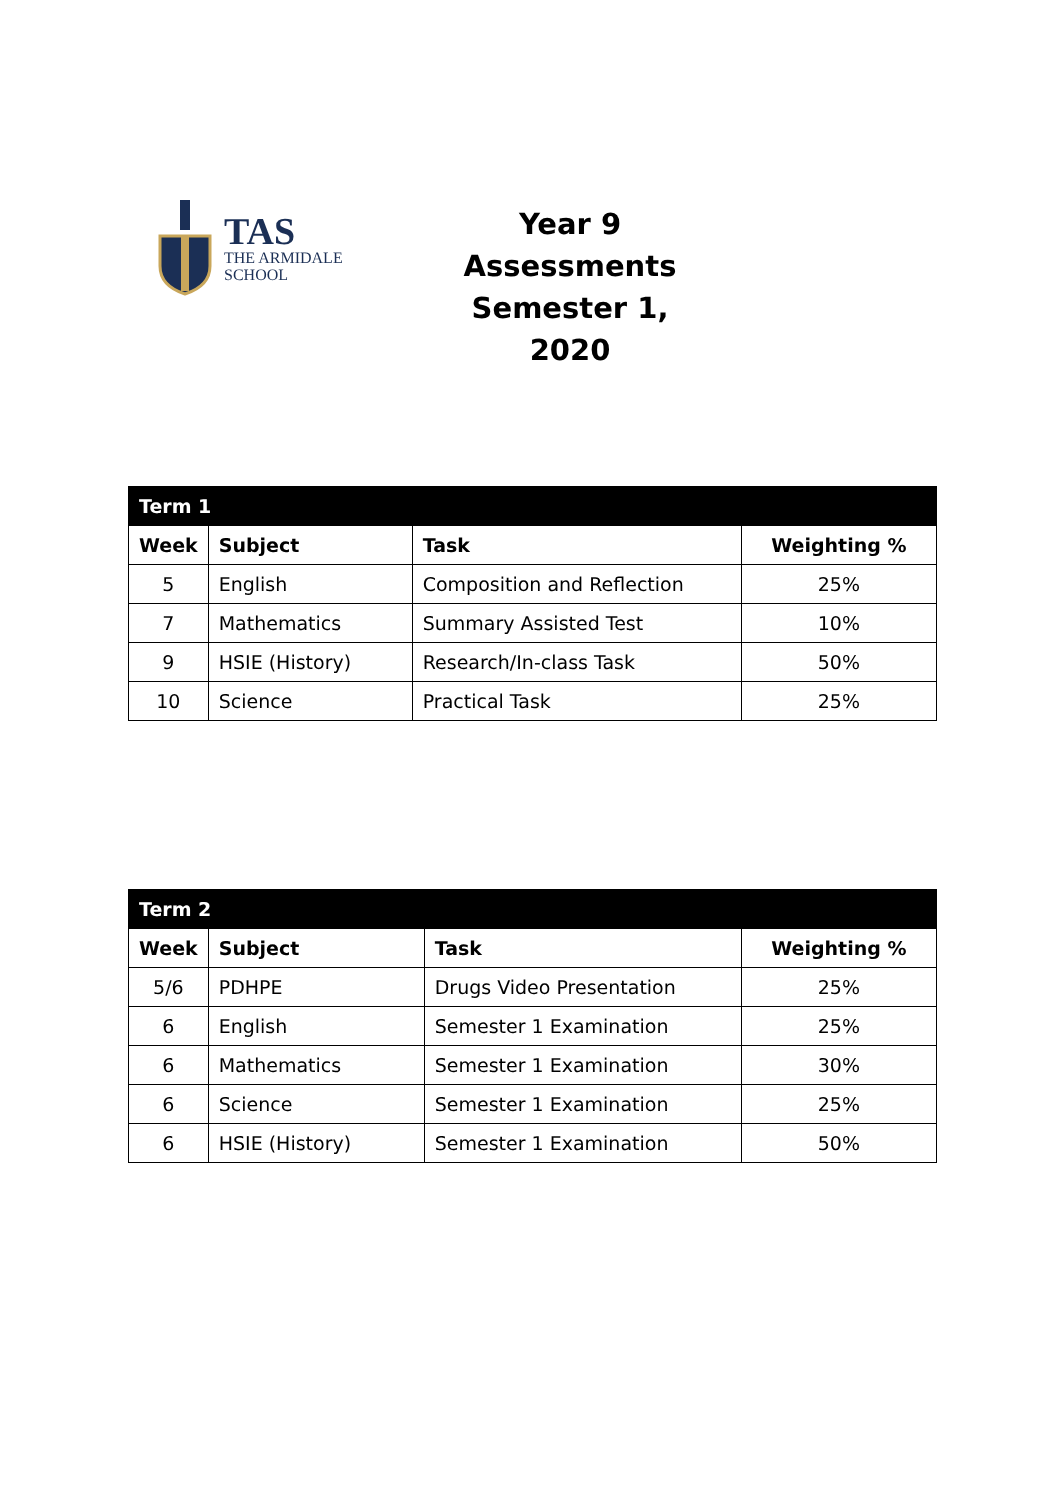TAS
THE ARMIDALE
SCHOOL
Year 9 Assessments
Semester 1, 2020
| Term 1 | | | |
| Week | Subject | Task | Weighting % |
| 5 | English | Composition and Reflection | 25% |
| 7 | Mathematics | Summary Assisted Test | 10% |
| 9 | HSIE (History) | Research/In-class Task | 50% |
| 10 | Science | Practical Task | 25% |
| Term 2 | | | |
| Week | Subject | Task | Weighting % |
| 5/6 | PDHPE | Drugs Video Presentation | 25% |
| 6 | English | Semester 1 Examination | 25% |
| 6 | Mathematics | Semester 1 Examination | 30% |
| 6 | Science | Semester 1 Examination | 25% |
| 6 | HSIE (History) | Semester 1 Examination | 50% |